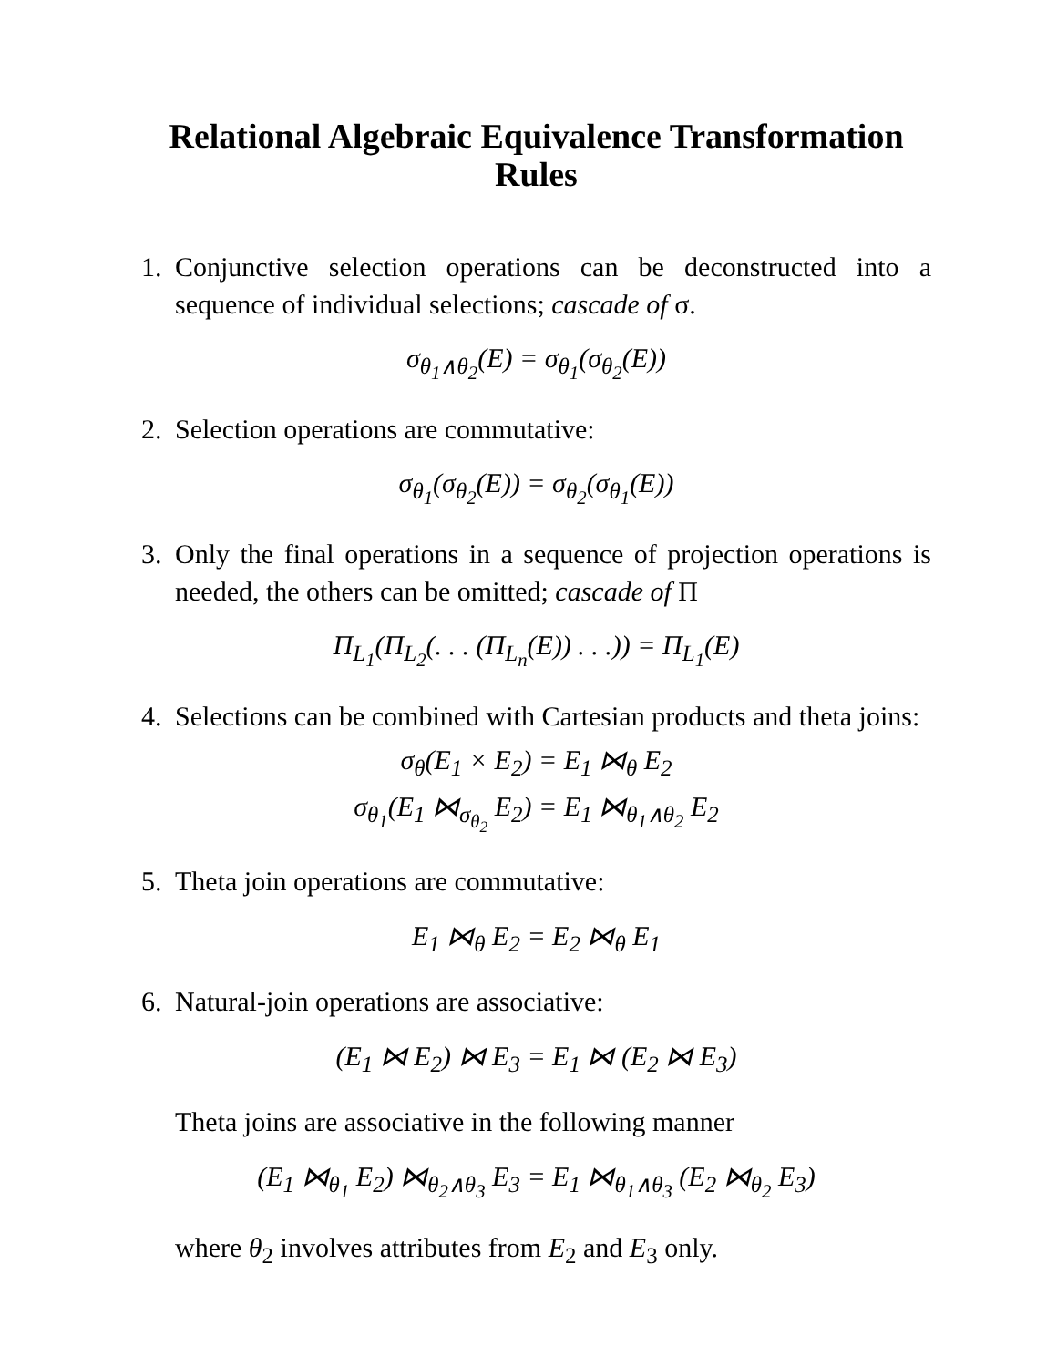Relational Algebraic Equivalence Transformation Rules
1. Conjunctive selection operations can be deconstructed into a sequence of individual selections; cascade of σ.
σ<sub>θ<sub>1</sub>∧θ<sub>2</sub></sub>(E) = σ<sub>θ<sub>1</sub></sub>(σ<sub>θ<sub>2</sub></sub>(E))
2. Selection operations are commutative:
σ<sub>θ<sub>1</sub></sub>(σ<sub>θ<sub>2</sub></sub>(E)) = σ<sub>θ<sub>2</sub></sub>(σ<sub>θ<sub>1</sub></sub>(E))
3. Only the final operations in a sequence of projection operations is needed, the others can be omitted; cascade of Π
Π<sub>L<sub>1</sub></sub>(Π<sub>L<sub>2</sub></sub>(. . . (Π<sub>L<sub>n</sub></sub>(E)) . . .)) = Π<sub>L<sub>1</sub></sub>(E)
4. Selections can be combined with Cartesian products and theta joins:
σ<sub>θ</sub>(E<sub>1</sub> × E<sub>2</sub>) = E<sub>1</sub> ⋈<sub>θ</sub> E<sub>2</sub>
σ<sub>θ<sub>1</sub></sub>(E<sub>1</sub> ⋈<sub>σ<sub>θ<sub>2</sub></sub></sub> E<sub>2</sub>) = E<sub>1</sub> ⋈<sub>θ<sub>1</sub>∧θ<sub>2</sub></sub> E<sub>2</sub>
5. Theta join operations are commutative:
E<sub>1</sub> ⋈<sub>θ</sub> E<sub>2</sub> = E<sub>2</sub> ⋈<sub>θ</sub> E<sub>1</sub>
6. Natural-join operations are associative:
(E<sub>1</sub> ⋈ E<sub>2</sub>) ⋈ E<sub>3</sub> = E<sub>1</sub> ⋈ (E<sub>2</sub> ⋈ E<sub>3</sub>)
Theta joins are associative in the following manner
(E<sub>1</sub> ⋈<sub>θ<sub>1</sub></sub> E<sub>2</sub>) ⋈<sub>θ<sub>2</sub>∧θ<sub>3</sub></sub> E<sub>3</sub> = E<sub>1</sub> ⋈<sub>θ<sub>1</sub>∧θ<sub>3</sub></sub> (E<sub>2</sub> ⋈<sub>θ<sub>2</sub></sub> E<sub>3</sub>)
where θ<sub>2</sub> involves attributes from E<sub>2</sub> and E<sub>3</sub> only.